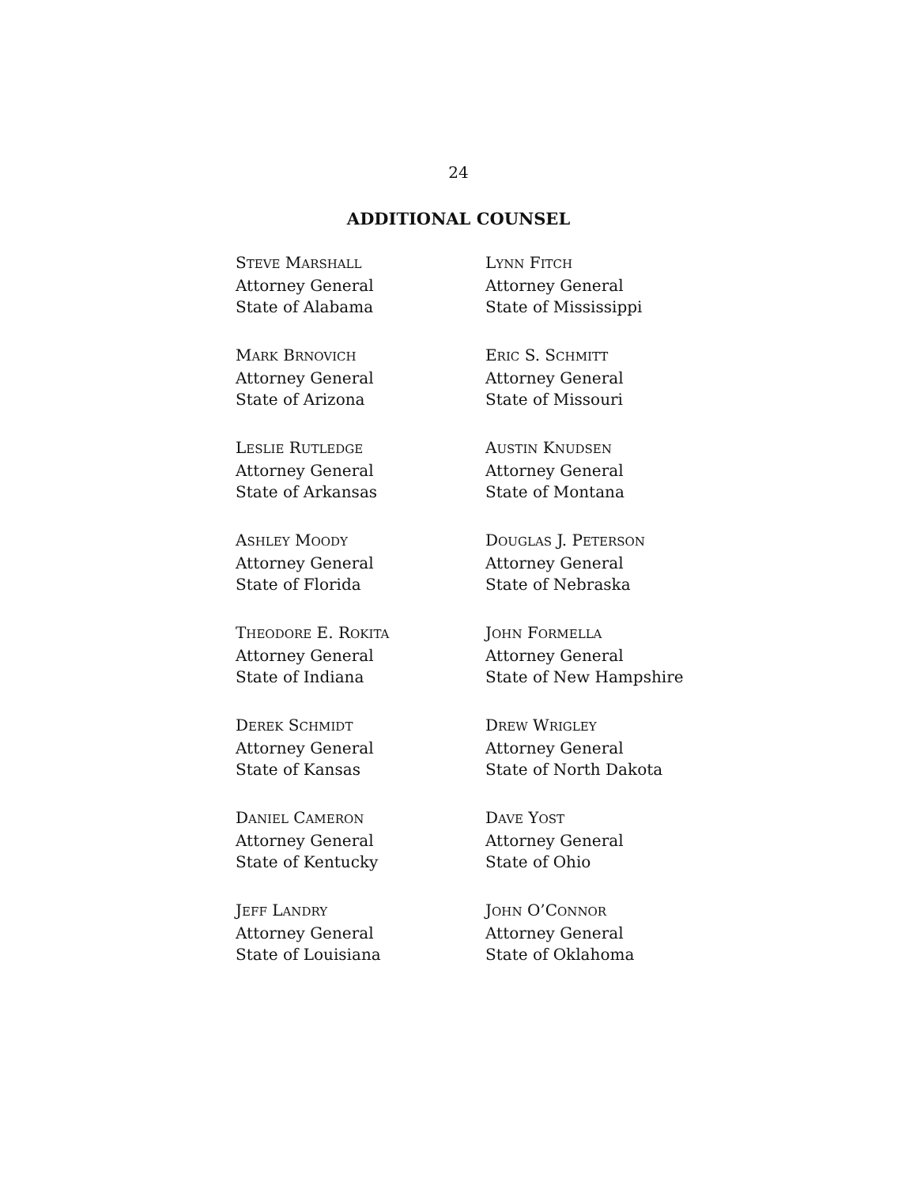24
ADDITIONAL COUNSEL
STEVE MARSHALL
Attorney General
State of Alabama
LYNN FITCH
Attorney General
State of Mississippi
MARK BRNOVICH
Attorney General
State of Arizona
ERIC S. SCHMITT
Attorney General
State of Missouri
LESLIE RUTLEDGE
Attorney General
State of Arkansas
AUSTIN KNUDSEN
Attorney General
State of Montana
ASHLEY MOODY
Attorney General
State of Florida
DOUGLAS J. PETERSON
Attorney General
State of Nebraska
THEODORE E. ROKITA
Attorney General
State of Indiana
JOHN FORMELLA
Attorney General
State of New Hampshire
DEREK SCHMIDT
Attorney General
State of Kansas
DREW WRIGLEY
Attorney General
State of North Dakota
DANIEL CAMERON
Attorney General
State of Kentucky
DAVE YOST
Attorney General
State of Ohio
JEFF LANDRY
Attorney General
State of Louisiana
JOHN O’CONNOR
Attorney General
State of Oklahoma